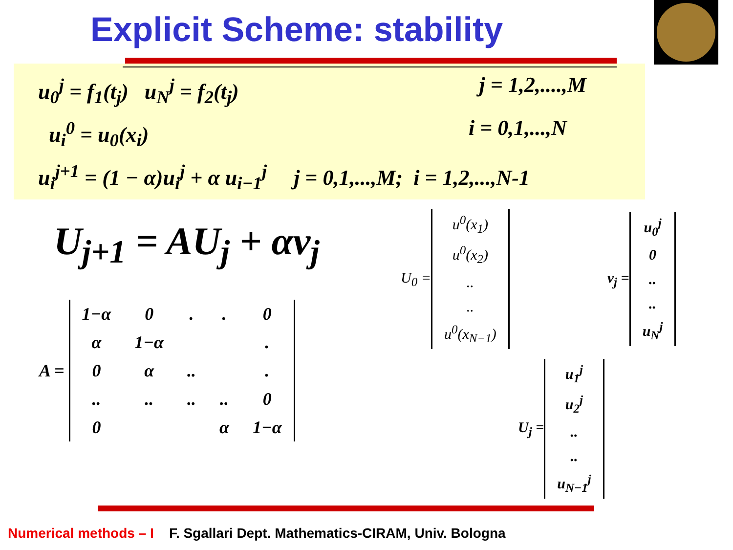Explicit Scheme: stability
u<sub>0</sub><sup>j</sup> = f<sub>1</sub>(t<sub>j</sub>) u<sub>N</sub><sup>j</sup> = f<sub>2</sub>(t<sub>j</sub>) j = 1,2,....,M
u<sub>i</sub><sup>0</sup> = u<sub>0</sub>(x<sub>i</sub>) i = 0,1,...,N
u<sub>i</sub><sup>j+1</sup> = (1 − α)u<sub>i</sub><sup>j</sup> + α u<sub>i−1</sub><sup>j</sup> j = 0,1,...,M; i = 1,2,...,N-1
U<sub>j+1</sub> = AU<sub>j</sub> + αv<sub>j</sub>
A =
| 1−α | 0 | . | . | 0 |
| α | 1−α | | | . |
| 0 | α | .. | | . |
| .. | .. | .. | .. | 0 |
| 0 | | | α | 1−α |
U<sub>0</sub> =
| u<sup>0</sup>(x<sub>1</sub>) |
| u<sup>0</sup>(x<sub>2</sub>) |
| .. |
| .. |
| u<sup>0</sup>(x<sub>N−1</sub>) |
v<sub>j</sub> =
| u<sub>0</sub><sup>j</sup> |
| 0 |
| .. |
| .. |
| u<sub>N</sub><sup>j</sup> |
U<sub>j</sub> =
| u<sub>1</sub><sup>j</sup> |
| u<sub>2</sub><sup>j</sup> |
| .. |
| .. |
| u<sub>N−1</sub><sup>j</sup> |
Numerical methods – I F. Sgallari Dept. Mathematics-CIRAM, Univ. Bologna